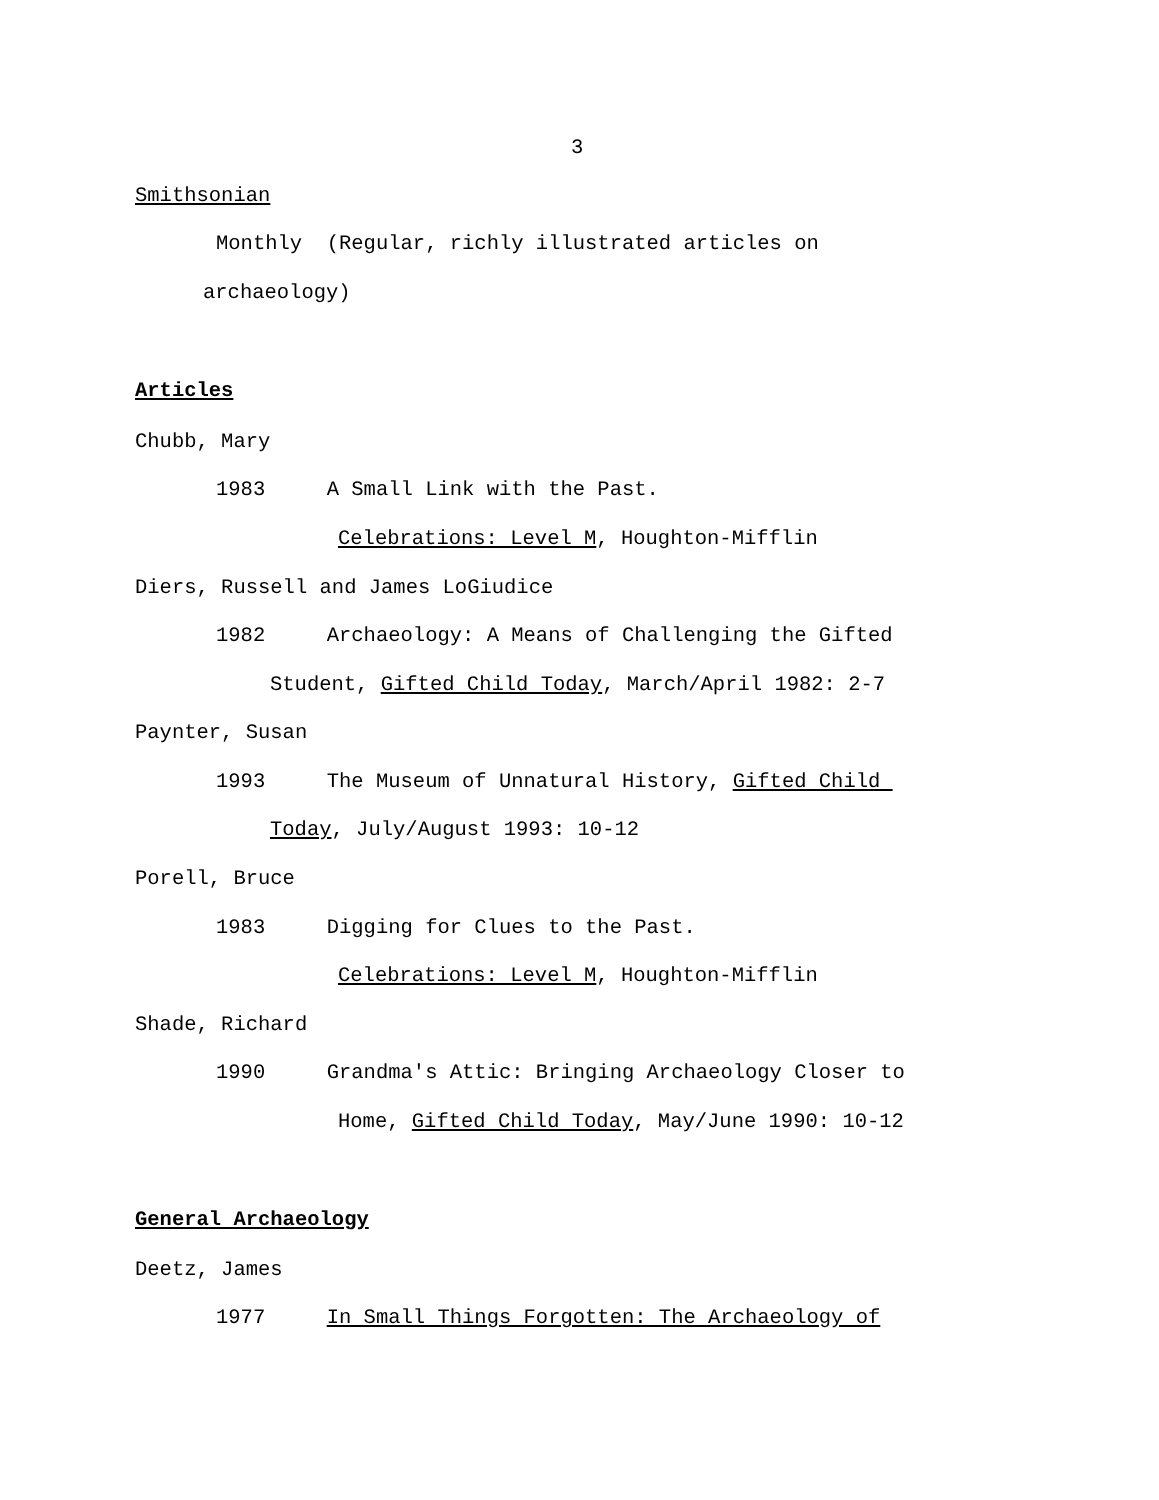3
Smithsonian
Monthly (Regular, richly illustrated articles on
archaeology)
Articles
Chubb, Mary
1983 A Small Link with the Past.
Celebrations: Level M, Houghton-Mifflin
Diers, Russell and James LoGiudice
1982 Archaeology: A Means of Challenging the Gifted
Student, Gifted Child Today, March/April 1982: 2-7
Paynter, Susan
1993 The Museum of Unnatural History, Gifted Child
Today, July/August 1993: 10-12
Porell, Bruce
1983 Digging for Clues to the Past.
Celebrations: Level M, Houghton-Mifflin
Shade, Richard
1990 Grandma's Attic: Bringing Archaeology Closer to
Home, Gifted Child Today, May/June 1990: 10-12
General Archaeology
Deetz, James
1977 In Small Things Forgotten: The Archaeology of